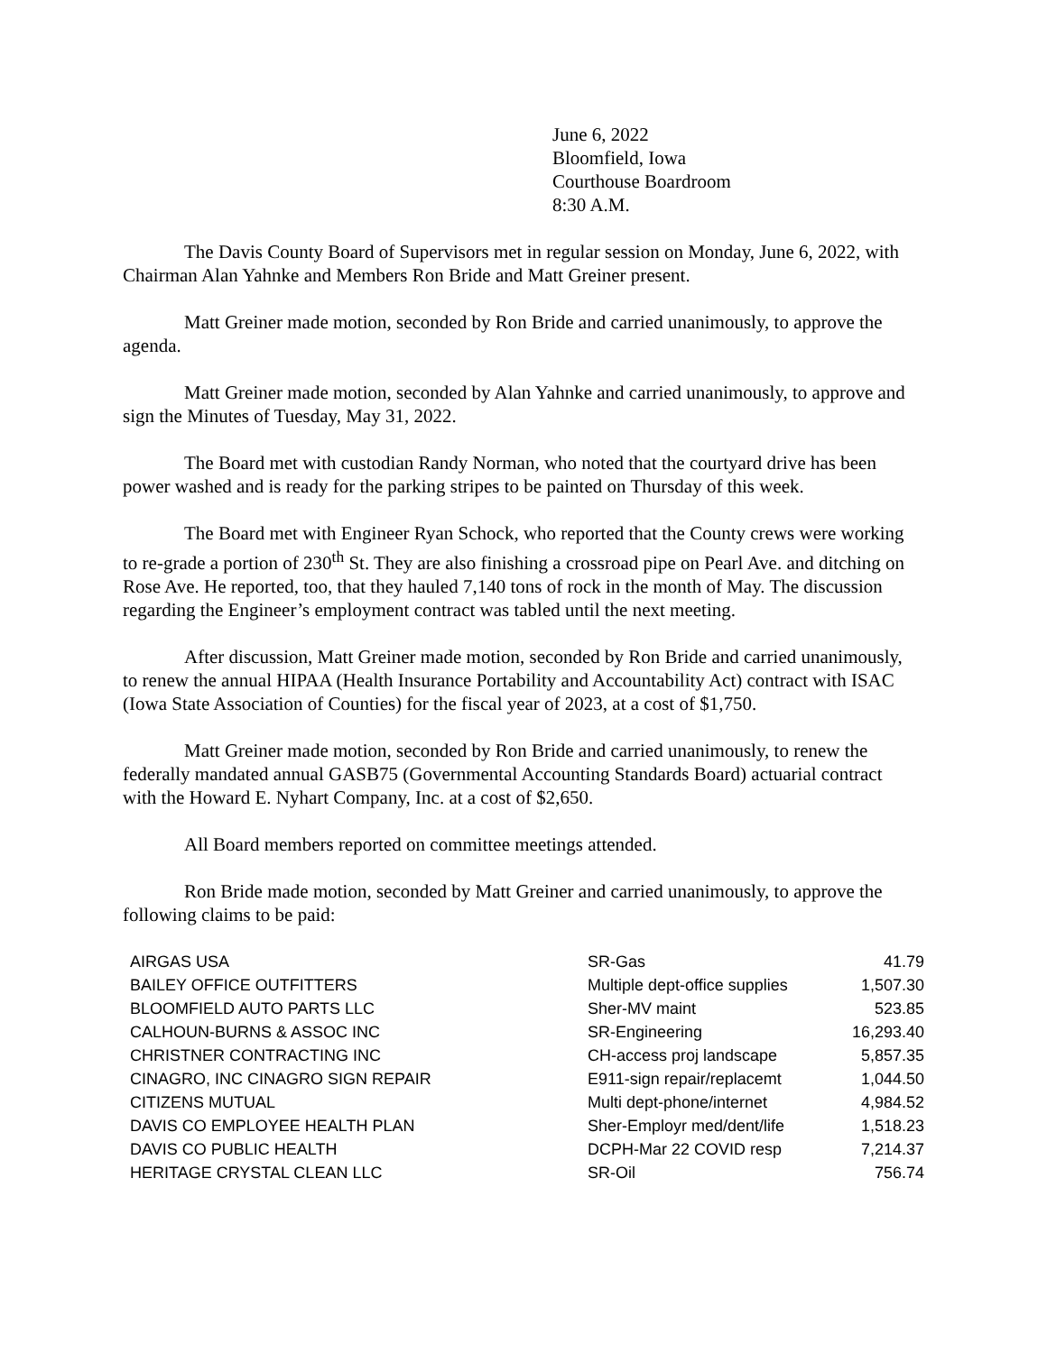June 6, 2022
Bloomfield, Iowa
Courthouse Boardroom
8:30 A.M.
The Davis County Board of Supervisors met in regular session on Monday, June 6, 2022, with Chairman Alan Yahnke and Members Ron Bride and Matt Greiner present.
Matt Greiner made motion, seconded by Ron Bride and carried unanimously, to approve the agenda.
Matt Greiner made motion, seconded by Alan Yahnke and carried unanimously, to approve and sign the Minutes of Tuesday, May 31, 2022.
The Board met with custodian Randy Norman, who noted that the courtyard drive has been power washed and is ready for the parking stripes to be painted on Thursday of this week.
The Board met with Engineer Ryan Schock, who reported that the County crews were working to re-grade a portion of 230<sup>th</sup> St. They are also finishing a crossroad pipe on Pearl Ave. and ditching on Rose Ave. He reported, too, that they hauled 7,140 tons of rock in the month of May. The discussion regarding the Engineer’s employment contract was tabled until the next meeting.
After discussion, Matt Greiner made motion, seconded by Ron Bride and carried unanimously, to renew the annual HIPAA (Health Insurance Portability and Accountability Act) contract with ISAC (Iowa State Association of Counties) for the fiscal year of 2023, at a cost of $1,750.
Matt Greiner made motion, seconded by Ron Bride and carried unanimously, to renew the federally mandated annual GASB75 (Governmental Accounting Standards Board) actuarial contract with the Howard E. Nyhart Company, Inc. at a cost of $2,650.
All Board members reported on committee meetings attended.
Ron Bride made motion, seconded by Matt Greiner and carried unanimously, to approve the following claims to be paid:
| AIRGAS USA | SR-Gas | 41.79 |
| BAILEY OFFICE OUTFITTERS | Multiple dept-office supplies | 1,507.30 |
| BLOOMFIELD AUTO PARTS LLC | Sher-MV maint | 523.85 |
| CALHOUN-BURNS & ASSOC INC | SR-Engineering | 16,293.40 |
| CHRISTNER CONTRACTING INC | CH-access proj landscape | 5,857.35 |
| CINAGRO, INC CINAGRO SIGN REPAIR | E911-sign repair/replacemt | 1,044.50 |
| CITIZENS MUTUAL | Multi dept-phone/internet | 4,984.52 |
| DAVIS CO EMPLOYEE HEALTH PLAN | Sher-Employr med/dent/life | 1,518.23 |
| DAVIS CO PUBLIC HEALTH | DCPH-Mar 22 COVID resp | 7,214.37 |
| HERITAGE CRYSTAL CLEAN LLC | SR-Oil | 756.74 |